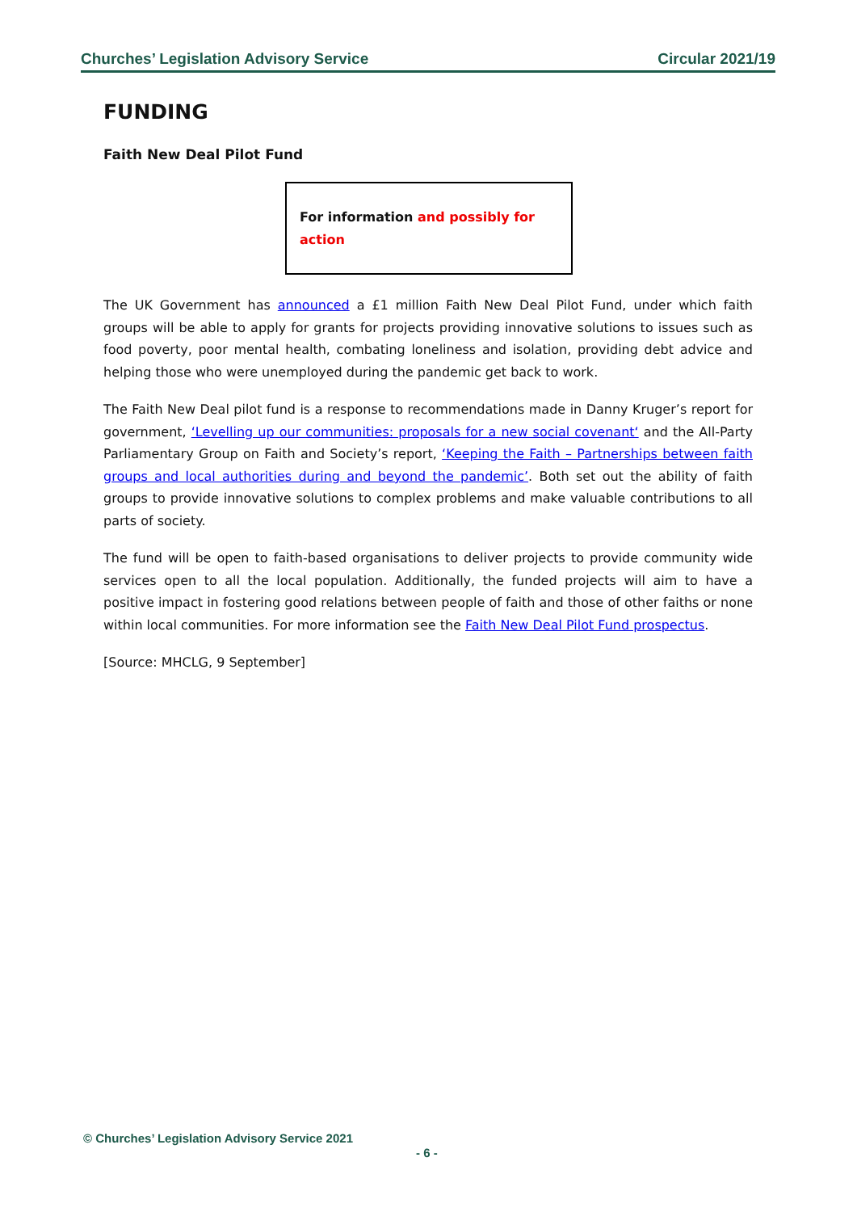Churches’ Legislation Advisory Service Circular 2021/19
FUNDING
Faith New Deal Pilot Fund
For information and possibly for action
The UK Government has announced a £1 million Faith New Deal Pilot Fund, under which faith groups will be able to apply for grants for projects providing innovative solutions to issues such as food poverty, poor mental health, combating loneliness and isolation, providing debt advice and helping those who were unemployed during the pandemic get back to work.
The Faith New Deal pilot fund is a response to recommendations made in Danny Kruger’s report for government, ‘Levelling up our communities: proposals for a new social covenant‘ and the All-Party Parliamentary Group on Faith and Society’s report, ‘Keeping the Faith – Partnerships between faith groups and local authorities during and beyond the pandemic’. Both set out the ability of faith groups to provide innovative solutions to complex problems and make valuable contributions to all parts of society.
The fund will be open to faith-based organisations to deliver projects to provide community wide services open to all the local population. Additionally, the funded projects will aim to have a positive impact in fostering good relations between people of faith and those of other faiths or none within local communities. For more information see the Faith New Deal Pilot Fund prospectus.
[Source: MHCLG, 9 September]
© Churches’ Legislation Advisory Service 2021
- 6 -